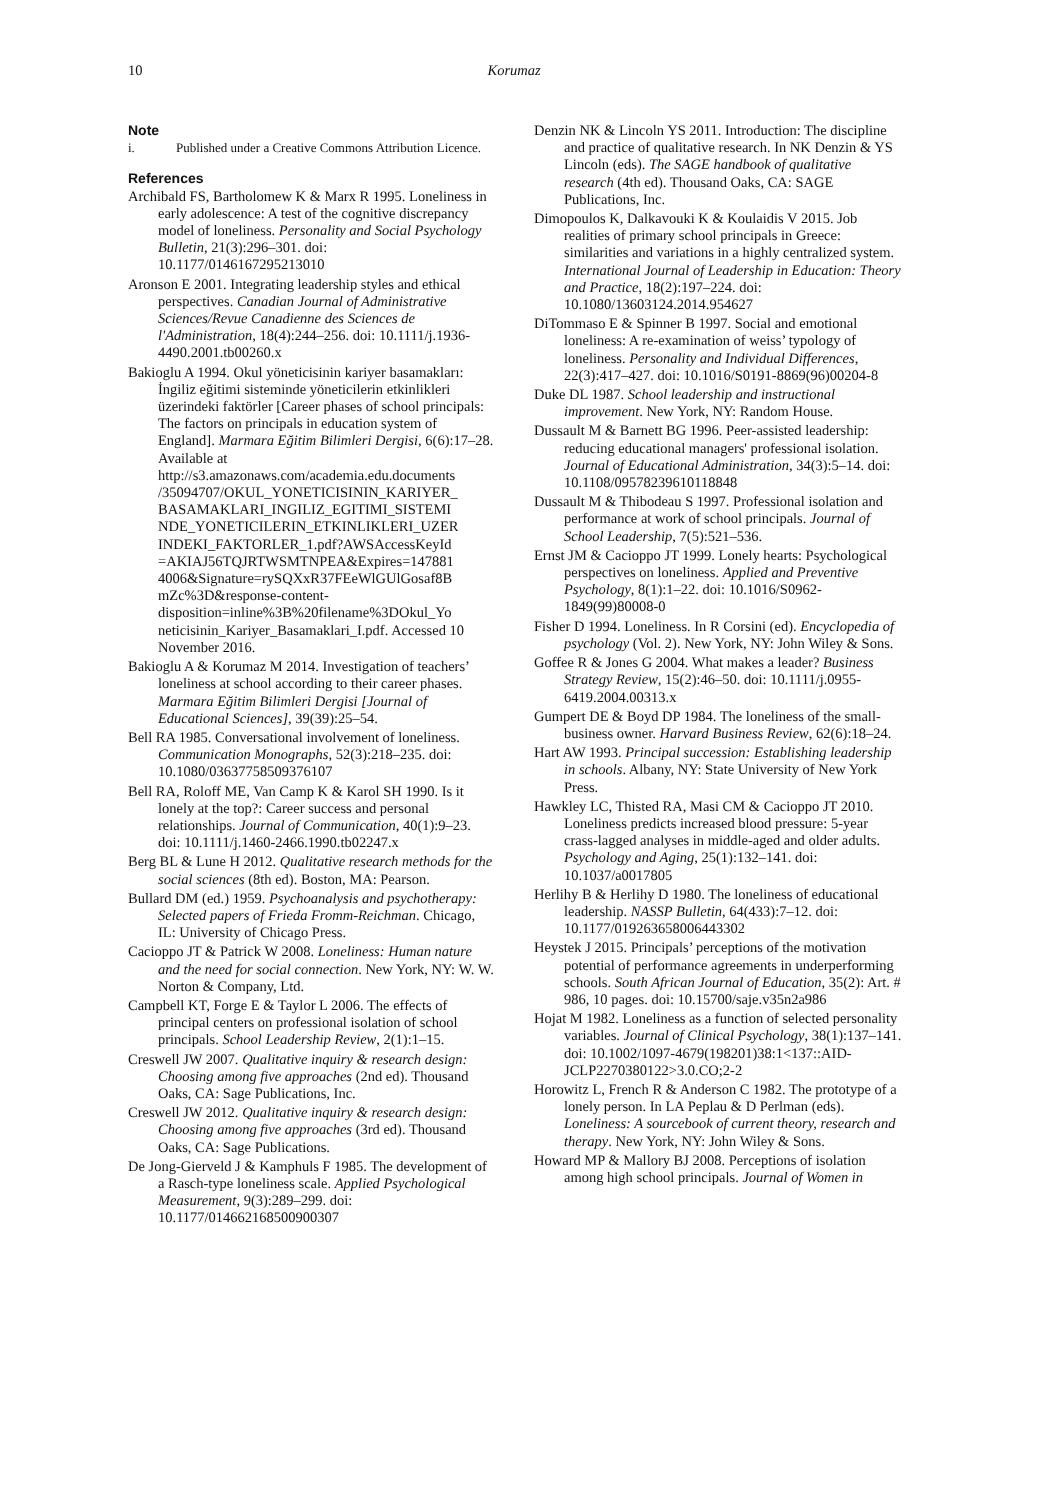10 Korumaz
Note
i. Published under a Creative Commons Attribution Licence.
References
Archibald FS, Bartholomew K & Marx R 1995. Loneliness in early adolescence: A test of the cognitive discrepancy model of loneliness. Personality and Social Psychology Bulletin, 21(3):296–301. doi: 10.1177/0146167295213010
Aronson E 2001. Integrating leadership styles and ethical perspectives. Canadian Journal of Administrative Sciences/Revue Canadienne des Sciences de l'Administration, 18(4):244–256. doi: 10.1111/j.1936-4490.2001.tb00260.x
Bakioglu A 1994. Okul yöneticisinin kariyer basamakları: İngiliz eğitimi sisteminde yöneticilerin etkinlikleri üzerindeki faktörler [Career phases of school principals: The factors on principals in education system of England]. Marmara Eğitim Bilimleri Dergisi, 6(6):17–28. Available at http://s3.amazonaws.com/academia.edu.documents /35094707/OKUL_YONETICISININ_KARIYER_ BASAMAKLARI_INGILIZ_EGITIMI_SISTEMI NDE_YONETICILERIN_ETKINLIKLERI_UZER INDEKI_FAKTORLER_1.pdf?AWSAccessKeyId =AKIAJ56TQJRTWSMTNPEA&Expires=147881 4006&Signature=rySQXxR37FEeWlGUlGosaf8B mZc%3D&response-content-disposition=inline%3B%20filename%3DOkul_Yo neticisinin_Kariyer_Basamaklari_I.pdf. Accessed 10 November 2016.
Bakioglu A & Korumaz M 2014. Investigation of teachers’ loneliness at school according to their career phases. Marmara Eğitim Bilimleri Dergisi [Journal of Educational Sciences], 39(39):25–54.
Bell RA 1985. Conversational involvement of loneliness. Communication Monographs, 52(3):218–235. doi: 10.1080/03637758509376107
Bell RA, Roloff ME, Van Camp K & Karol SH 1990. Is it lonely at the top?: Career success and personal relationships. Journal of Communication, 40(1):9–23. doi: 10.1111/j.1460-2466.1990.tb02247.x
Berg BL & Lune H 2012. Qualitative research methods for the social sciences (8th ed). Boston, MA: Pearson.
Bullard DM (ed.) 1959. Psychoanalysis and psychotherapy: Selected papers of Frieda Fromm-Reichman. Chicago, IL: University of Chicago Press.
Cacioppo JT & Patrick W 2008. Loneliness: Human nature and the need for social connection. New York, NY: W. W. Norton & Company, Ltd.
Campbell KT, Forge E & Taylor L 2006. The effects of principal centers on professional isolation of school principals. School Leadership Review, 2(1):1–15.
Creswell JW 2007. Qualitative inquiry & research design: Choosing among five approaches (2nd ed). Thousand Oaks, CA: Sage Publications, Inc.
Creswell JW 2012. Qualitative inquiry & research design: Choosing among five approaches (3rd ed). Thousand Oaks, CA: Sage Publications.
De Jong-Gierveld J & Kamphuls F 1985. The development of a Rasch-type loneliness scale. Applied Psychological Measurement, 9(3):289–299. doi: 10.1177/014662168500900307
Denzin NK & Lincoln YS 2011. Introduction: The discipline and practice of qualitative research. In NK Denzin & YS Lincoln (eds). The SAGE handbook of qualitative research (4th ed). Thousand Oaks, CA: SAGE Publications, Inc.
Dimopoulos K, Dalkavouki K & Koulaidis V 2015. Job realities of primary school principals in Greece: similarities and variations in a highly centralized system. International Journal of Leadership in Education: Theory and Practice, 18(2):197–224. doi: 10.1080/13603124.2014.954627
DiTommaso E & Spinner B 1997. Social and emotional loneliness: A re-examination of weiss’ typology of loneliness. Personality and Individual Differences, 22(3):417–427. doi: 10.1016/S0191-8869(96)00204-8
Duke DL 1987. School leadership and instructional improvement. New York, NY: Random House.
Dussault M & Barnett BG 1996. Peer-assisted leadership: reducing educational managers' professional isolation. Journal of Educational Administration, 34(3):5–14. doi: 10.1108/09578239610118848
Dussault M & Thibodeau S 1997. Professional isolation and performance at work of school principals. Journal of School Leadership, 7(5):521–536.
Ernst JM & Cacioppo JT 1999. Lonely hearts: Psychological perspectives on loneliness. Applied and Preventive Psychology, 8(1):1–22. doi: 10.1016/S0962-1849(99)80008-0
Fisher D 1994. Loneliness. In R Corsini (ed). Encyclopedia of psychology (Vol. 2). New York, NY: John Wiley & Sons.
Goffee R & Jones G 2004. What makes a leader? Business Strategy Review, 15(2):46–50. doi: 10.1111/j.0955-6419.2004.00313.x
Gumpert DE & Boyd DP 1984. The loneliness of the small-business owner. Harvard Business Review, 62(6):18–24.
Hart AW 1993. Principal succession: Establishing leadership in schools. Albany, NY: State University of New York Press.
Hawkley LC, Thisted RA, Masi CM & Cacioppo JT 2010. Loneliness predicts increased blood pressure: 5-year crass-lagged analyses in middle-aged and older adults. Psychology and Aging, 25(1):132–141. doi: 10.1037/a0017805
Herlihy B & Herlihy D 1980. The loneliness of educational leadership. NASSP Bulletin, 64(433):7–12. doi: 10.1177/019263658006443302
Heystek J 2015. Principals’ perceptions of the motivation potential of performance agreements in underperforming schools. South African Journal of Education, 35(2): Art. # 986, 10 pages. doi: 10.15700/saje.v35n2a986
Hojat M 1982. Loneliness as a function of selected personality variables. Journal of Clinical Psychology, 38(1):137–141. doi: 10.1002/1097-4679(198201)38:1<137::AID-JCLP2270380122>3.0.CO;2-2
Horowitz L, French R & Anderson C 1982. The prototype of a lonely person. In LA Peplau & D Perlman (eds). Loneliness: A sourcebook of current theory, research and therapy. New York, NY: John Wiley & Sons.
Howard MP & Mallory BJ 2008. Perceptions of isolation among high school principals. Journal of Women in